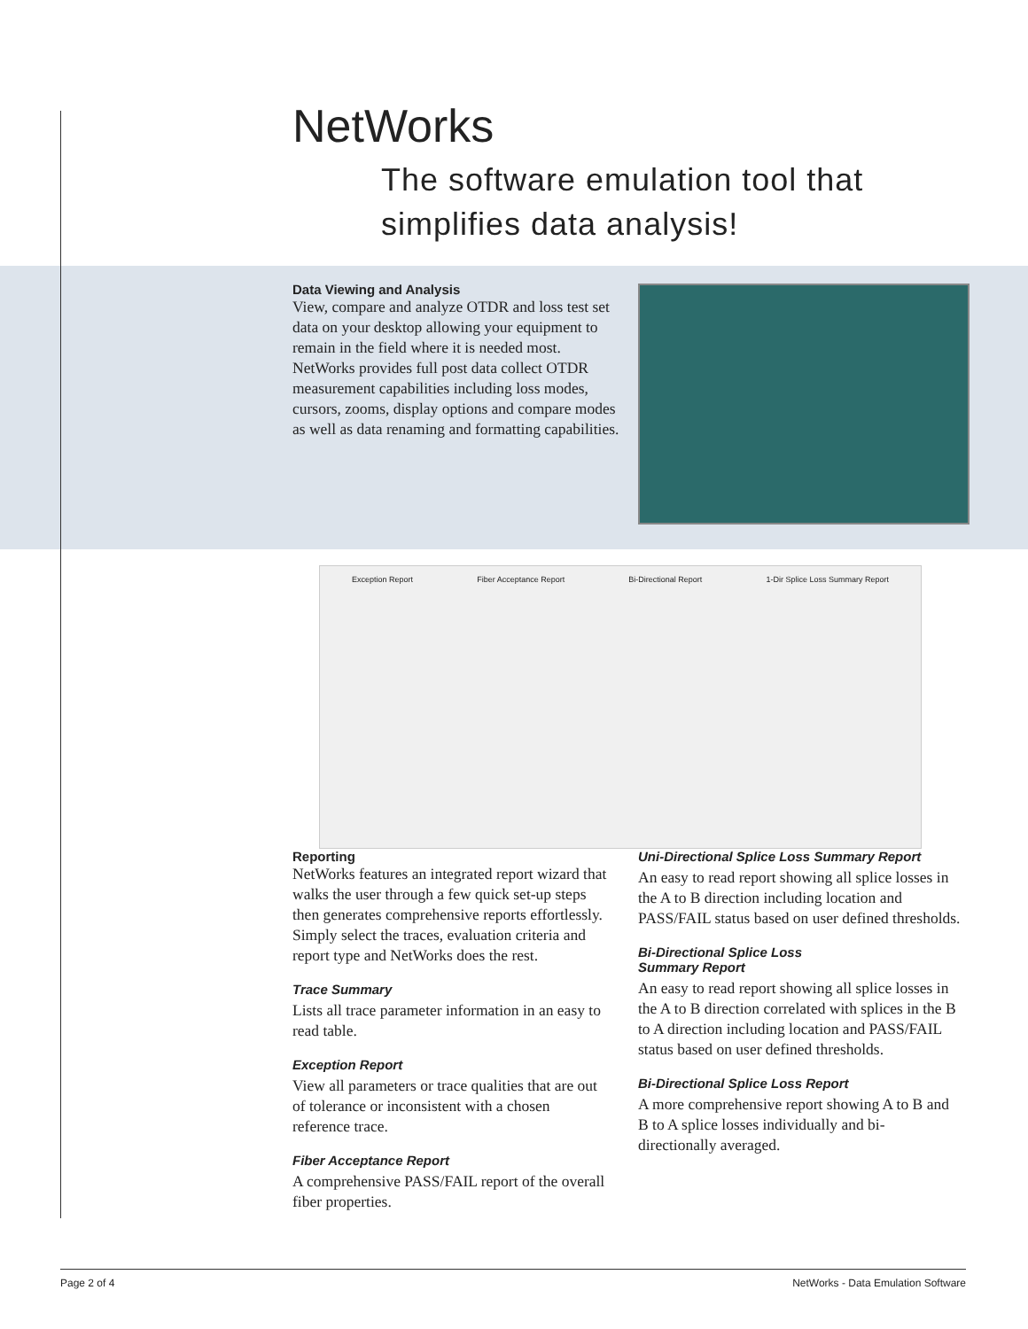NetWorks
The software emulation tool that
simplifies data analysis!
Data Viewing and Analysis
View, compare and analyze OTDR and loss test set data on your desktop allowing your equipment to remain in the field where it is needed most. NetWorks provides full post data collect OTDR measurement capabilities including loss modes, cursors, zooms, display options and compare modes as well as data renaming and formatting capabilities.
Exception Report Fiber Acceptance Report Bi-Directional Report 1-Dir Splice Loss Summary Report
Reporting
NetWorks features an integrated report wizard that walks the user through a few quick set-up steps then generates comprehensive reports effortlessly. Simply select the traces, evaluation criteria and report type and NetWorks does the rest.
Trace Summary
Lists all trace parameter information in an easy to read table.
Exception Report
View all parameters or trace qualities that are out of tolerance or inconsistent with a chosen reference trace.
Fiber Acceptance Report
A comprehensive PASS/FAIL report of the overall fiber properties.
Uni-Directional Splice Loss Summary Report
An easy to read report showing all splice losses in the A to B direction including location and PASS/FAIL status based on user defined thresholds.
Bi-Directional Splice Loss
Summary Report
An easy to read report showing all splice losses in the A to B direction correlated with splices in the B to A direction including location and PASS/FAIL status based on user defined thresholds.
Bi-Directional Splice Loss Report
A more comprehensive report showing A to B and B to A splice losses individually and bi-directionally averaged.
Page 2 of 4 NetWorks - Data Emulation Software